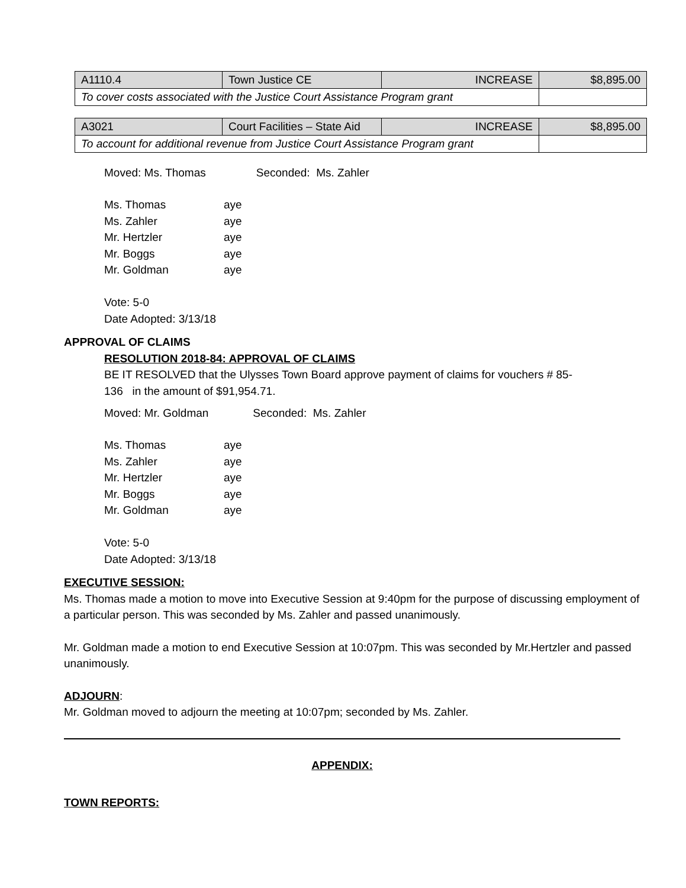| A1110.4 | Town Justice CE | INCREASE | $8,895.00 |
| To cover costs associated with the Justice Court Assistance Program grant | | | |
| A3021 | Court Facilities – State Aid | INCREASE | $8,895.00 |
| To account for additional revenue from Justice Court Assistance Program grant | | | |
Moved: Ms. Thomas Seconded: Ms. Zahler
| Ms. Thomas | aye |
| Ms. Zahler | aye |
| Mr. Hertzler | aye |
| Mr. Boggs | aye |
| Mr. Goldman | aye |
Vote: 5-0
Date Adopted: 3/13/18
APPROVAL OF CLAIMS
RESOLUTION 2018-84: APPROVAL OF CLAIMS
BE IT RESOLVED that the Ulysses Town Board approve payment of claims for vouchers # 85-
136 in the amount of $91,954.71.
Moved: Mr. Goldman Seconded: Ms. Zahler
| Ms. Thomas | aye |
| Ms. Zahler | aye |
| Mr. Hertzler | aye |
| Mr. Boggs | aye |
| Mr. Goldman | aye |
Vote: 5-0
Date Adopted: 3/13/18
EXECUTIVE SESSION:
Ms. Thomas made a motion to move into Executive Session at 9:40pm for the purpose of discussing employment of a particular person. This was seconded by Ms. Zahler and passed unanimously.
Mr. Goldman made a motion to end Executive Session at 10:07pm. This was seconded by Mr.Hertzler and passed unanimously.
ADJOURN:
Mr. Goldman moved to adjourn the meeting at 10:07pm; seconded by Ms. Zahler.
APPENDIX:
TOWN REPORTS: